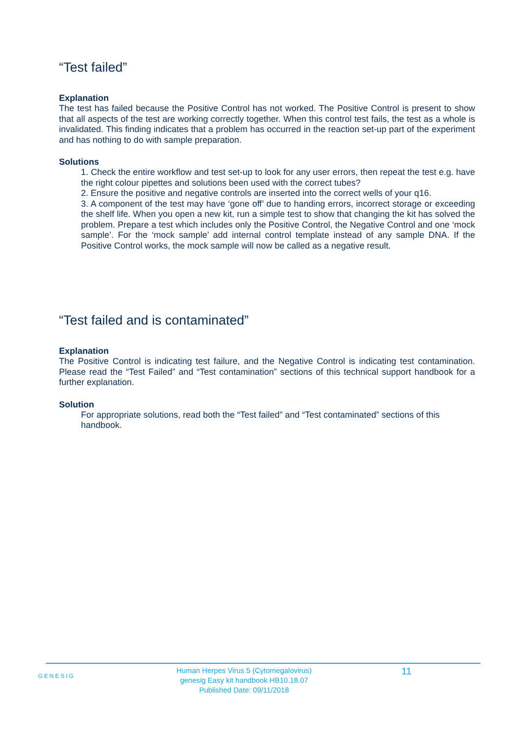“Test failed”
Explanation
The test has failed because the Positive Control has not worked. The Positive Control is present to show that all aspects of the test are working correctly together. When this control test fails, the test as a whole is invalidated. This finding indicates that a problem has occurred in the reaction set-up part of the experiment and has nothing to do with sample preparation.
Solutions
1. Check the entire workflow and test set-up to look for any user errors, then repeat the test e.g. have the right colour pipettes and solutions been used with the correct tubes?
2. Ensure the positive and negative controls are inserted into the correct wells of your q16.
3. A component of the test may have ‘gone off’ due to handing errors, incorrect storage or exceeding the shelf life. When you open a new kit, run a simple test to show that changing the kit has solved the problem. Prepare a test which includes only the Positive Control, the Negative Control and one ‘mock sample’. For the ‘mock sample’ add internal control template instead of any sample DNA. If the Positive Control works, the mock sample will now be called as a negative result.
“Test failed and is contaminated”
Explanation
The Positive Control is indicating test failure, and the Negative Control is indicating test contamination. Please read the “Test Failed” and “Test contamination” sections of this technical support handbook for a further explanation.
Solution
For appropriate solutions, read both the “Test failed” and “Test contaminated” sections of this handbook.
GENESIG
Human Herpes Virus 5 (Cytomegalovirus)
genesig Easy kit handbook HB10.18.07
Published Date: 09/11/2018
11